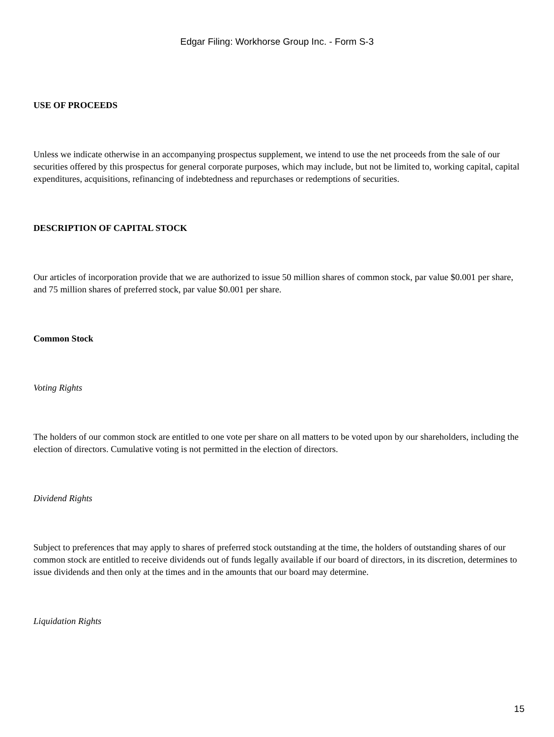Edgar Filing: Workhorse Group Inc. - Form S-3
USE OF PROCEEDS
Unless we indicate otherwise in an accompanying prospectus supplement, we intend to use the net proceeds from the sale of our securities offered by this prospectus for general corporate purposes, which may include, but not be limited to, working capital, capital expenditures, acquisitions, refinancing of indebtedness and repurchases or redemptions of securities.
DESCRIPTION OF CAPITAL STOCK
Our articles of incorporation provide that we are authorized to issue 50 million shares of common stock, par value $0.001 per share, and 75 million shares of preferred stock, par value $0.001 per share.
Common Stock
Voting Rights
The holders of our common stock are entitled to one vote per share on all matters to be voted upon by our shareholders, including the election of directors. Cumulative voting is not permitted in the election of directors.
Dividend Rights
Subject to preferences that may apply to shares of preferred stock outstanding at the time, the holders of outstanding shares of our common stock are entitled to receive dividends out of funds legally available if our board of directors, in its discretion, determines to issue dividends and then only at the times and in the amounts that our board may determine.
Liquidation Rights
15